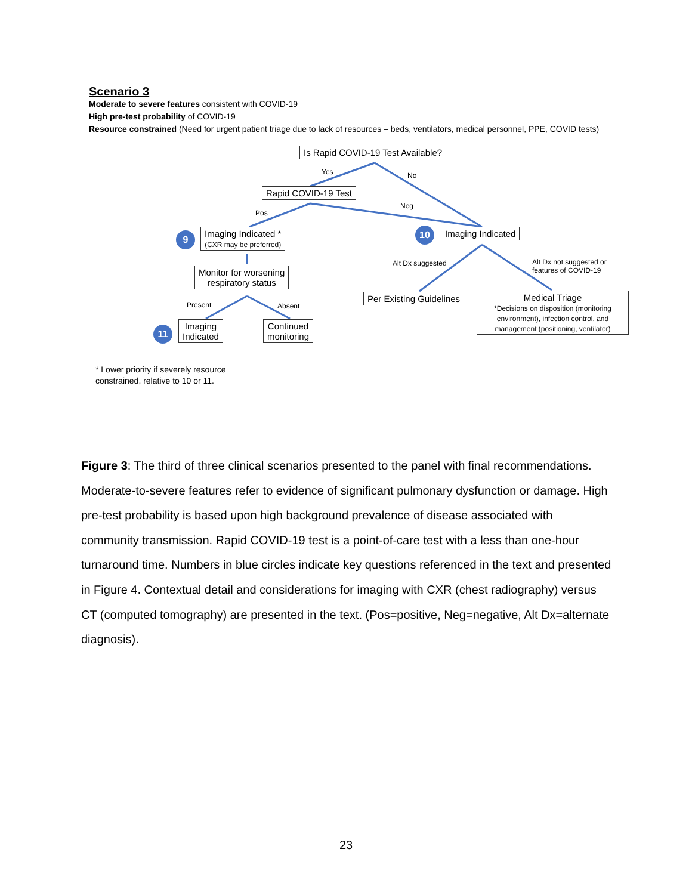Scenario 3
Moderate to severe features consistent with COVID-19
High pre-test probability of COVID-19
Resource constrained (Need for urgent patient triage due to lack of resources – beds, ventilators, medical personnel, PPE, COVID tests)
Is Rapid COVID-19 Test Available?
Yes No
Rapid COVID-19 Test
Pos
Neg
9
Imaging Indicated *
(CXR may be preferred)
10 Imaging Indicated
Monitor for worsening
respiratory status
Alt Dx suggested
Alt Dx not suggested or
features of COVID-19
Per Existing Guidelines
Medical Triage
*Decisions on disposition (monitoring environment), infection control, and management (positioning, ventilator)
Present Absent
11
Imaging
Indicated
Continued
monitoring
* Lower priority if severely resource
constrained, relative to 10 or 11.
Figure 3: The third of three clinical scenarios presented to the panel with final recommendations. Moderate-to-severe features refer to evidence of significant pulmonary dysfunction or damage. High pre-test probability is based upon high background prevalence of disease associated with community transmission. Rapid COVID-19 test is a point-of-care test with a less than one-hour turnaround time. Numbers in blue circles indicate key questions referenced in the text and presented in Figure 4. Contextual detail and considerations for imaging with CXR (chest radiography) versus CT (computed tomography) are presented in the text. (Pos=positive, Neg=negative, Alt Dx=alternate diagnosis).
23